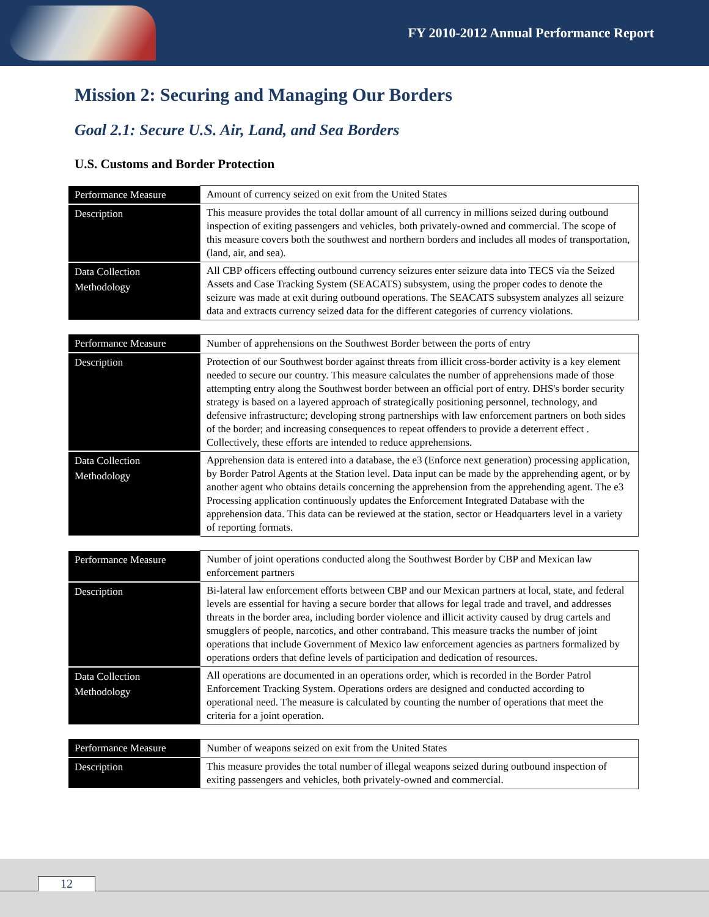FY 2010-2012 Annual Performance Report
Mission 2: Securing and Managing Our Borders
Goal 2.1: Secure U.S. Air, Land, and Sea Borders
U.S. Customs and Border Protection
| Performance Measure | Amount of currency seized on exit from the United States |
| Description | This measure provides the total dollar amount of all currency in millions seized during outbound inspection of exiting passengers and vehicles, both privately-owned and commercial. The scope of this measure covers both the southwest and northern borders and includes all modes of transportation, (land, air, and sea). |
| Data Collection Methodology | All CBP officers effecting outbound currency seizures enter seizure data into TECS via the Seized Assets and Case Tracking System (SEACATS) subsystem, using the proper codes to denote the seizure was made at exit during outbound operations. The SEACATS subsystem analyzes all seizure data and extracts currency seized data for the different categories of currency violations. |
| Performance Measure | Number of apprehensions on the Southwest Border between the ports of entry |
| Description | Protection of our Southwest border against threats from illicit cross-border activity is a key element needed to secure our country. This measure calculates the number of apprehensions made of those attempting entry along the Southwest border between an official port of entry. DHS's border security strategy is based on a layered approach of strategically positioning personnel, technology, and defensive infrastructure; developing strong partnerships with law enforcement partners on both sides of the border; and increasing consequences to repeat offenders to provide a deterrent effect . Collectively, these efforts are intended to reduce apprehensions. |
| Data Collection Methodology | Apprehension data is entered into a database, the e3 (Enforce next generation) processing application, by Border Patrol Agents at the Station level. Data input can be made by the apprehending agent, or by another agent who obtains details concerning the apprehension from the apprehending agent. The e3 Processing application continuously updates the Enforcement Integrated Database with the apprehension data. This data can be reviewed at the station, sector or Headquarters level in a variety of reporting formats. |
| Performance Measure | Number of joint operations conducted along the Southwest Border by CBP and Mexican law enforcement partners |
| Description | Bi-lateral law enforcement efforts between CBP and our Mexican partners at local, state, and federal levels are essential for having a secure border that allows for legal trade and travel, and addresses threats in the border area, including border violence and illicit activity caused by drug cartels and smugglers of people, narcotics, and other contraband. This measure tracks the number of joint operations that include Government of Mexico law enforcement agencies as partners formalized by operations orders that define levels of participation and dedication of resources. |
| Data Collection Methodology | All operations are documented in an operations order, which is recorded in the Border Patrol Enforcement Tracking System. Operations orders are designed and conducted according to operational need. The measure is calculated by counting the number of operations that meet the criteria for a joint operation. |
| Performance Measure | Number of weapons seized on exit from the United States |
| Description | This measure provides the total number of illegal weapons seized during outbound inspection of exiting passengers and vehicles, both privately-owned and commercial. |
12